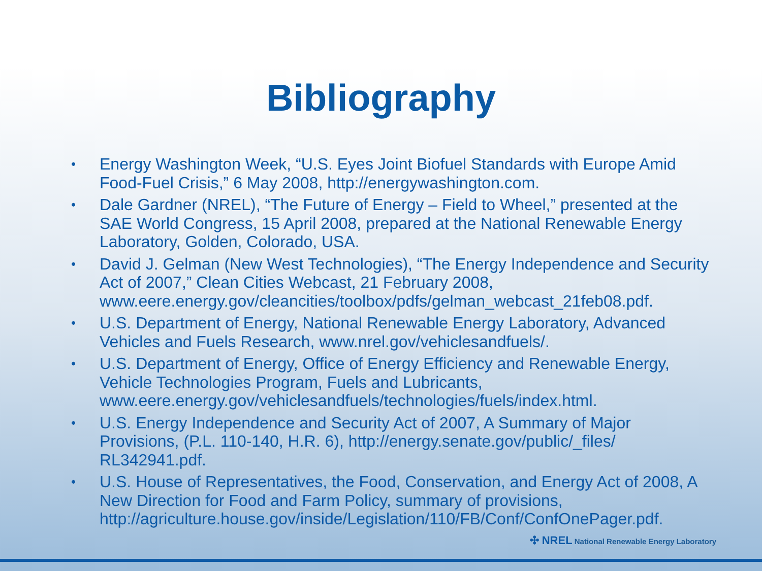Bibliography
• Energy Washington Week, “U.S. Eyes Joint Biofuel Standards with Europe Amid Food-Fuel Crisis,” 6 May 2008, http://energywashington.com.
• Dale Gardner (NREL), “The Future of Energy – Field to Wheel,” presented at the SAE World Congress, 15 April 2008, prepared at the National Renewable Energy Laboratory, Golden, Colorado, USA.
• David J. Gelman (New West Technologies), “The Energy Independence and Security Act of 2007,” Clean Cities Webcast, 21 February 2008, www.eere.energy.gov/cleancities/toolbox/pdfs/gelman_webcast_21feb08.pdf.
• U.S. Department of Energy, National Renewable Energy Laboratory, Advanced Vehicles and Fuels Research, www.nrel.gov/vehiclesandfuels/.
• U.S. Department of Energy, Office of Energy Efficiency and Renewable Energy, Vehicle Technologies Program, Fuels and Lubricants, www.eere.energy.gov/vehiclesandfuels/technologies/fuels/index.html.
• U.S. Energy Independence and Security Act of 2007, A Summary of Major Provisions, (P.L. 110-140, H.R. 6), http://energy.senate.gov/public/_files/
RL342941.pdf.
• U.S. House of Representatives, the Food, Conservation, and Energy Act of 2008, A New Direction for Food and Farm Policy, summary of provisions, http://agriculture.house.gov/inside/Legislation/110/FB/Conf/ConfOnePager.pdf.
✣ NREL National Renewable Energy Laboratory